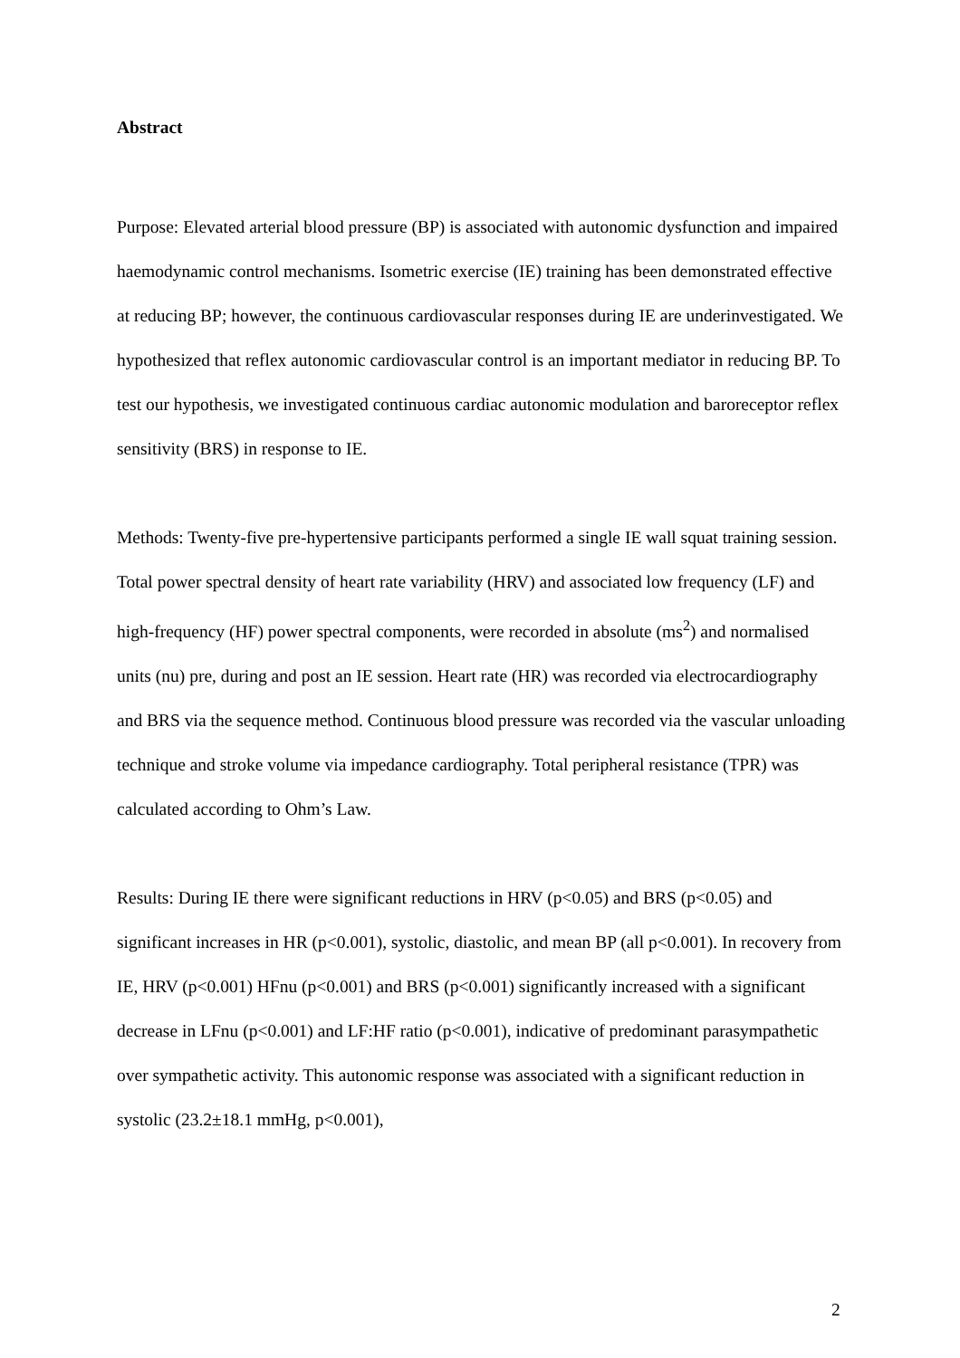Abstract
Purpose: Elevated arterial blood pressure (BP) is associated with autonomic dysfunction and impaired haemodynamic control mechanisms. Isometric exercise (IE) training has been demonstrated effective at reducing BP; however, the continuous cardiovascular responses during IE are underinvestigated. We hypothesized that reflex autonomic cardiovascular control is an important mediator in reducing BP. To test our hypothesis, we investigated continuous cardiac autonomic modulation and baroreceptor reflex sensitivity (BRS) in response to IE.
Methods: Twenty-five pre-hypertensive participants performed a single IE wall squat training session. Total power spectral density of heart rate variability (HRV) and associated low frequency (LF) and high-frequency (HF) power spectral components, were recorded in absolute (ms<sup>2</sup>) and normalised units (nu) pre, during and post an IE session. Heart rate (HR) was recorded via electrocardiography and BRS via the sequence method. Continuous blood pressure was recorded via the vascular unloading technique and stroke volume via impedance cardiography. Total peripheral resistance (TPR) was calculated according to Ohm’s Law.
Results: During IE there were significant reductions in HRV (p<0.05) and BRS (p<0.05) and significant increases in HR (p<0.001), systolic, diastolic, and mean BP (all p<0.001). In recovery from IE, HRV (p<0.001) HFnu (p<0.001) and BRS (p<0.001) significantly increased with a significant decrease in LFnu (p<0.001) and LF:HF ratio (p<0.001), indicative of predominant parasympathetic over sympathetic activity. This autonomic response was associated with a significant reduction in systolic (23.2±18.1 mmHg, p<0.001),
2